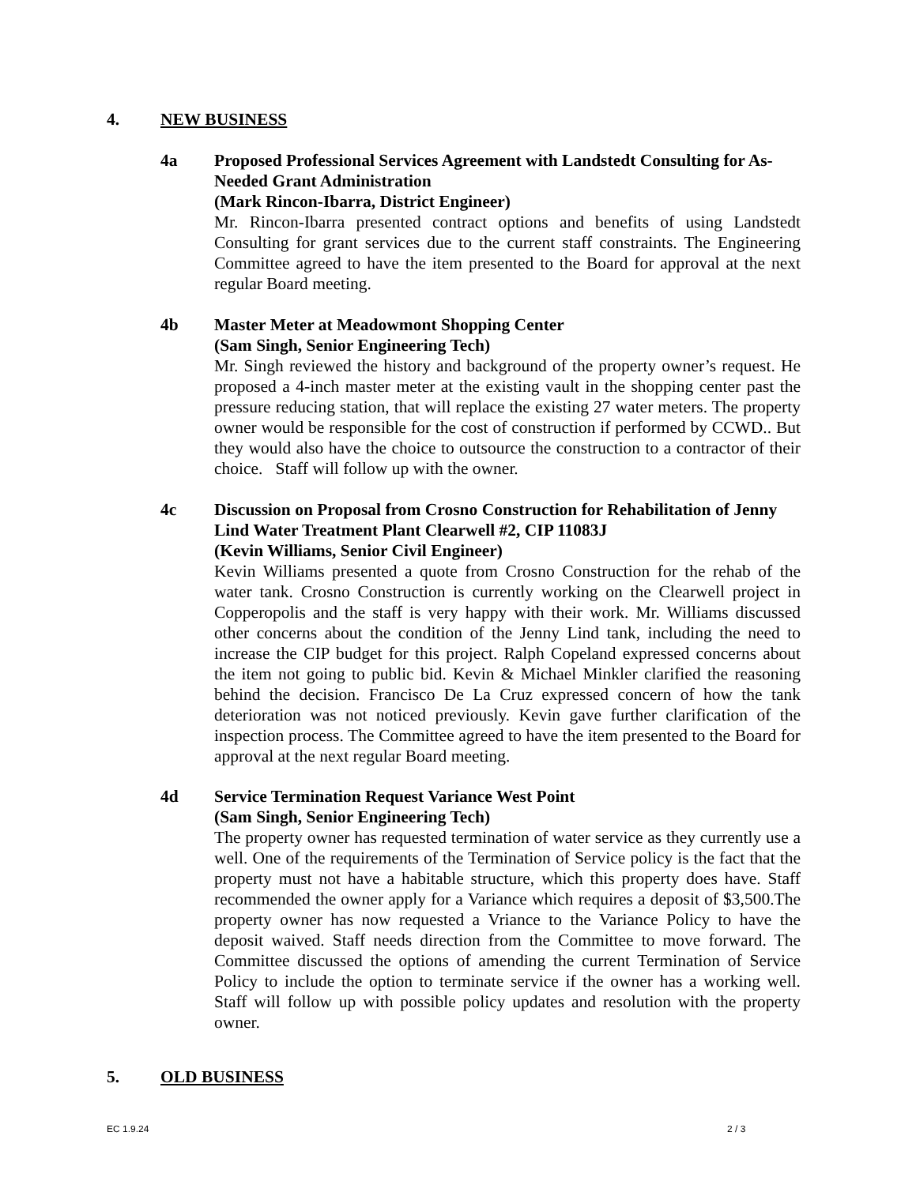4. NEW BUSINESS
4a Proposed Professional Services Agreement with Landstedt Consulting for As-Needed Grant Administration
(Mark Rincon-Ibarra, District Engineer)
Mr. Rincon-Ibarra presented contract options and benefits of using Landstedt Consulting for grant services due to the current staff constraints. The Engineering Committee agreed to have the item presented to the Board for approval at the next regular Board meeting.
4b Master Meter at Meadowmont Shopping Center
(Sam Singh, Senior Engineering Tech)
Mr. Singh reviewed the history and background of the property owner’s request. He proposed a 4-inch master meter at the existing vault in the shopping center past the pressure reducing station, that will replace the existing 27 water meters. The property owner would be responsible for the cost of construction if performed by CCWD.. But they would also have the choice to outsource the construction to a contractor of their choice. Staff will follow up with the owner.
4c Discussion on Proposal from Crosno Construction for Rehabilitation of Jenny Lind Water Treatment Plant Clearwell #2, CIP 11083J
(Kevin Williams, Senior Civil Engineer)
Kevin Williams presented a quote from Crosno Construction for the rehab of the water tank. Crosno Construction is currently working on the Clearwell project in Copperopolis and the staff is very happy with their work. Mr. Williams discussed other concerns about the condition of the Jenny Lind tank, including the need to increase the CIP budget for this project. Ralph Copeland expressed concerns about the item not going to public bid. Kevin & Michael Minkler clarified the reasoning behind the decision. Francisco De La Cruz expressed concern of how the tank deterioration was not noticed previously. Kevin gave further clarification of the inspection process. The Committee agreed to have the item presented to the Board for approval at the next regular Board meeting.
4d Service Termination Request Variance West Point
(Sam Singh, Senior Engineering Tech)
The property owner has requested termination of water service as they currently use a well. One of the requirements of the Termination of Service policy is the fact that the property must not have a habitable structure, which this property does have. Staff recommended the owner apply for a Variance which requires a deposit of $3,500.The property owner has now requested a Vriance to the Variance Policy to have the deposit waived. Staff needs direction from the Committee to move forward. The Committee discussed the options of amending the current Termination of Service Policy to include the option to terminate service if the owner has a working well. Staff will follow up with possible policy updates and resolution with the property owner.
5. OLD BUSINESS
EC 1.9.24 2 / 3